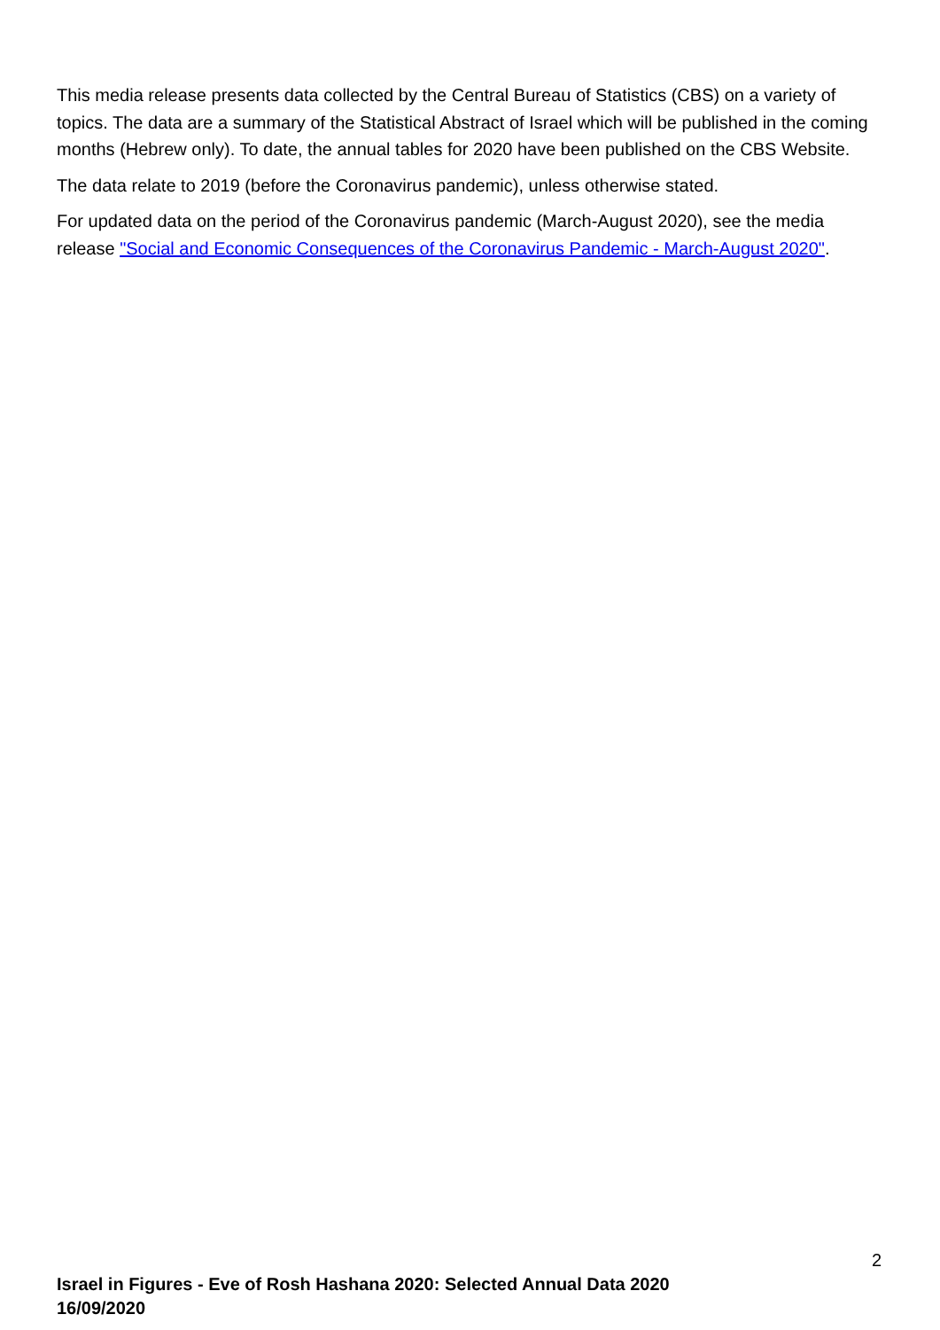This media release presents data collected by the Central Bureau of Statistics (CBS) on a variety of topics. The data are a summary of the Statistical Abstract of Israel which will be published in the coming months (Hebrew only). To date, the annual tables for 2020 have been published on the CBS Website.
The data relate to 2019 (before the Coronavirus pandemic), unless otherwise stated.
For updated data on the period of the Coronavirus pandemic (March-August 2020), see the media release "Social and Economic Consequences of the Coronavirus Pandemic - March-August 2020".
2
Israel in Figures - Eve of Rosh Hashana 2020: Selected Annual Data 2020
16/09/2020